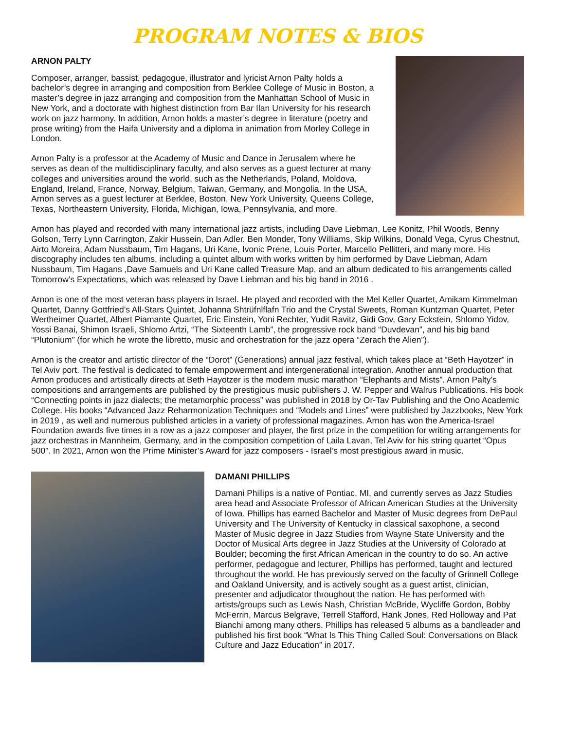PROGRAM NOTES & BIOS
ARNON PALTY
Composer, arranger, bassist, pedagogue, illustrator and lyricist Arnon Palty holds a bachelor’s degree in arranging and composition from Berklee College of Music in Boston, a master’s degree in jazz arranging and composition from the Manhattan School of Music in New York, and a doctorate with highest distinction from Bar Ilan University for his research work on jazz harmony. In addition, Arnon holds a master’s degree in literature (poetry and prose writing) from the Haifa University and a diploma in animation from Morley College in London.
Arnon Palty is a professor at the Academy of Music and Dance in Jerusalem where he serves as dean of the multidisciplinary faculty, and also serves as a guest lecturer at many colleges and universities around the world, such as the Netherlands, Poland, Moldova, England, Ireland, France, Norway, Belgium, Taiwan, Germany, and Mongolia. In the USA, Arnon serves as a guest lecturer at Berklee, Boston, New York University, Queens College, Texas, Northeastern University, Florida, Michigan, Iowa, Pennsylvania, and more.
Arnon has played and recorded with many international jazz artists, including Dave Liebman, Lee Konitz, Phil Woods, Benny Golson, Terry Lynn Carrington, Zakir Hussein, Dan Adler, Ben Monder, Tony Williams, Skip Wilkins, Donald Vega, Cyrus Chestnut, Airto Moreira, Adam Nussbaum, Tim Hagans, Uri Kane, Ivonic Prene, Louis Porter, Marcello Pellitteri, and many more. His discography includes ten albums, including a quintet album with works written by him performed by Dave Liebman, Adam Nussbaum, Tim Hagans ,Dave Samuels and Uri Kane called Treasure Map, and an album dedicated to his arrangements called Tomorrow’s Expectations, which was released by Dave Liebman and his big band in 2016 .
Arnon is one of the most veteran bass players in Israel. He played and recorded with the Mel Keller Quartet, Amikam Kimmelman Quartet, Danny Gottfried’s All-Stars Quintet, Johanna Shtrüfnlflafn Trio and the Crystal Sweets, Roman Kuntzman Quartet, Peter Wertheimer Quartet, Albert Piamante Quartet, Eric Einstein, Yoni Rechter, Yudit Ravitz, Gidi Gov, Gary Eckstein, Shlomo Yidov, Yossi Banai, Shimon Israeli, Shlomo Artzi, “The Sixteenth Lamb”, the progressive rock band “Duvdevan”, and his big band “Plutonium” (for which he wrote the libretto, music and orchestration for the jazz opera “Zerach the Alien”).
Arnon is the creator and artistic director of the “Dorot” (Generations) annual jazz festival, which takes place at “Beth Hayotzer” in Tel Aviv port. The festival is dedicated to female empowerment and intergenerational integration. Another annual production that Arnon produces and artistically directs at Beth Hayotzer is the modern music marathon “Elephants and Mists”. Arnon Palty’s compositions and arrangements are published by the prestigious music publishers J. W. Pepper and Walrus Publications. His book “Connecting points in jazz dialects; the metamorphic process” was published in 2018 by Or-Tav Publishing and the Ono Academic College. His books “Advanced Jazz Reharmonization Techniques and “Models and Lines” were published by Jazzbooks, New York in 2019 , as well and numerous published articles in a variety of professional magazines. Arnon has won the America-Israel Foundation awards five times in a row as a jazz composer and player, the first prize in the competition for writing arrangements for jazz orchestras in Mannheim, Germany, and in the composition competition of Laila Lavan, Tel Aviv for his string quartet “Opus 500”. In 2021, Arnon won the Prime Minister’s Award for jazz composers - Israel’s most prestigious award in music.
DAMANI PHILLIPS
Damani Phillips is a native of Pontiac, MI, and currently serves as Jazz Studies area head and Associate Professor of African American Studies at the University of Iowa. Phillips has earned Bachelor and Master of Music degrees from DePaul University and The University of Kentucky in classical saxophone, a second Master of Music degree in Jazz Studies from Wayne State University and the Doctor of Musical Arts degree in Jazz Studies at the University of Colorado at Boulder; becoming the first African American in the country to do so. An active performer, pedagogue and lecturer, Phillips has performed, taught and lectured throughout the world. He has previously served on the faculty of Grinnell College and Oakland University, and is actively sought as a guest artist, clinician, presenter and adjudicator throughout the nation. He has performed with artists/groups such as Lewis Nash, Christian McBride, Wycliffe Gordon, Bobby McFerrin, Marcus Belgrave, Terrell Stafford, Hank Jones, Red Holloway and Pat Bianchi among many others. Phillips has released 5 albums as a bandleader and published his first book “What Is This Thing Called Soul: Conversations on Black Culture and Jazz Education” in 2017.